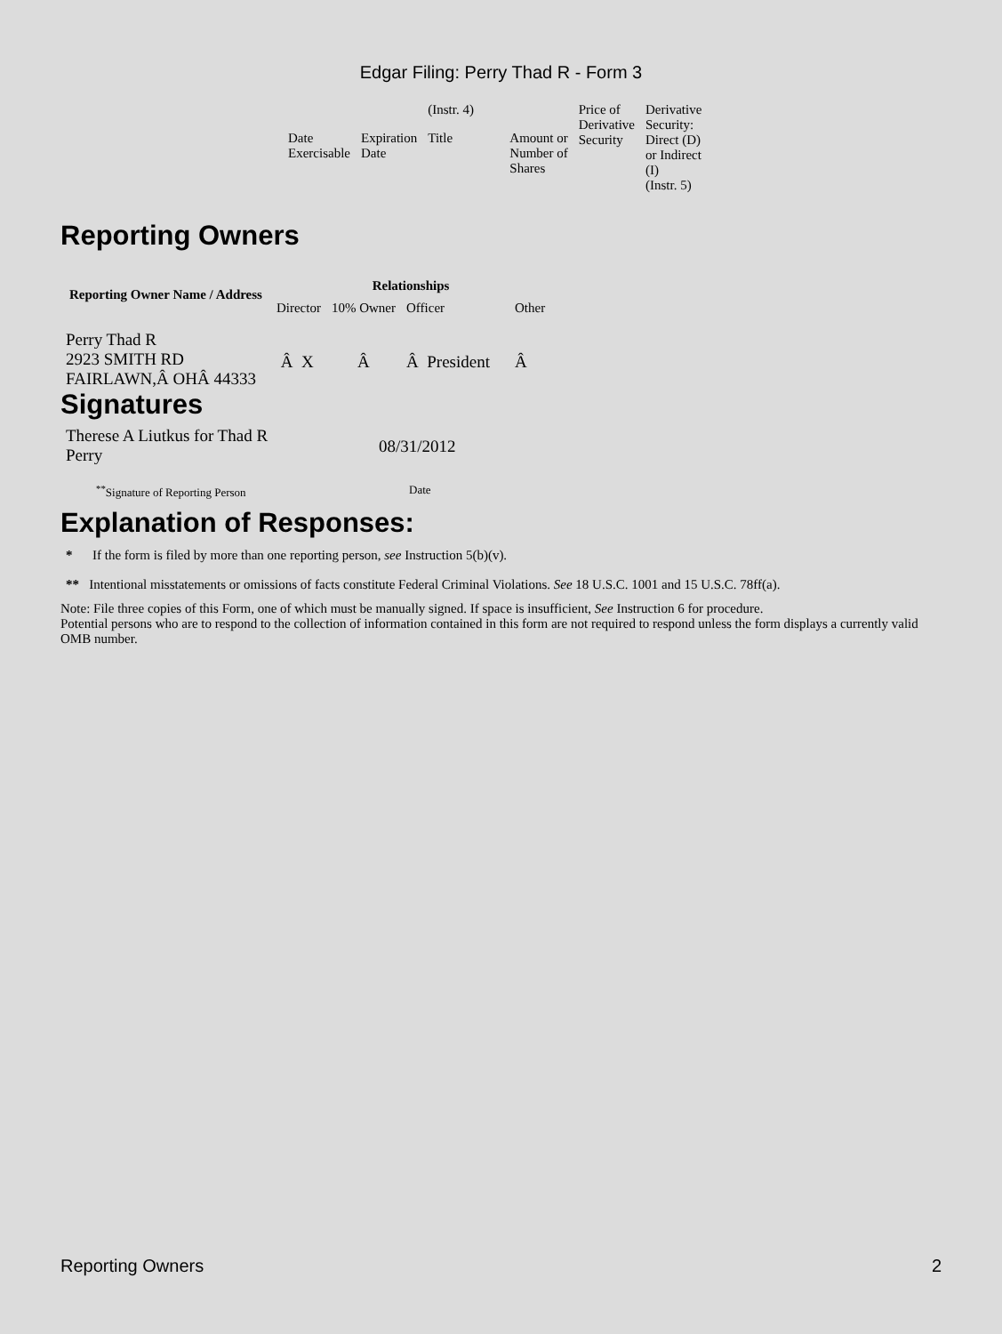Edgar Filing: Perry Thad R - Form 3
| | | (Instr. 4) | | Price of Derivative Security | Derivative Security: Direct (D) or Indirect (I) (Instr. 5) |
| Date Exercisable | Expiration Date | Title | Amount or Number of Shares | | |
Reporting Owners
| Reporting Owner Name / Address | Relationships | | | |
| --- | --- | --- | --- | --- |
| | Director | 10% Owner | Officer | Other |
| Perry Thad R 2923 SMITH RD FAIRLAWN,Â OHÂ 44333 | Â X | Â | Â President | Â |
Signatures
| Therese A Liutkus for Thad R Perry | 08/31/2012 |
| <sup>**</sup> Signature of Reporting Person | Date |
Explanation of Responses:
* If the form is filed by more than one reporting person, see Instruction 5(b)(v).
** Intentional misstatements or omissions of facts constitute Federal Criminal Violations. See 18 U.S.C. 1001 and 15 U.S.C. 78ff(a).
Note: File three copies of this Form, one of which must be manually signed. If space is insufficient, See Instruction 6 for procedure.
Potential persons who are to respond to the collection of information contained in this form are not required to respond unless the form displays a currently valid OMB number.
Reporting Owners 2